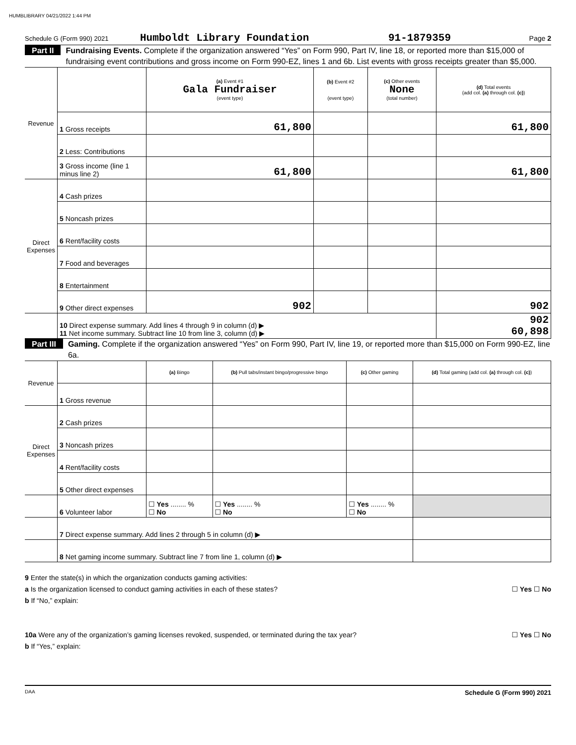HUMBLIBRARY 04/21/2022 1:44 PM
Schedule G (Form 990) 2021 Humboldt Library Foundation 91-1879359 Page 2
Part II Fundraising Events. Complete if the organization answered “Yes” on Form 990, Part IV, line 18, or reported more than $15,000 of fundraising event contributions and gross income on Form 990-EZ, lines 1 and 6b. List events with gross receipts greater than $5,000.
| Revenue | | (a) Event #1 Gala Fundraiser (event type) | (b) Event #2 (event type) | (c) Other events None (total number) | (d) Total events (add col. (a) through col. (c) ) |
| | 1 Gross receipts | 61,800 | | | 61,800 |
| | 2 Less: Contributions | | | | |
| | 3 Gross income (line 1 minus line 2) | 61,800 | | | 61,800 |
| Direct Expenses | 4 Cash prizes | | | | |
| | 5 Noncash prizes | | | | |
| | 6 Rent/facility costs | | | | |
| | 7 Food and beverages | | | | |
| | 8 Entertainment | | | | |
| | 9 Other direct expenses | 902 | | | 902 |
| | 10 Direct expense summary. Add lines 4 through 9 in column (d) ▶ 11 Net income summary. Subtract line 10 from line 3, column (d) ▶ | | | | 902 60,898 |
Part III Gaming. Complete if the organization answered “Yes” on Form 990, Part IV, line 19, or reported more than $15,000 on Form 990-EZ, line 6a.
| Revenue | | (a) Bingo | (b) Pull tabs/instant bingo/progressive bingo | (c) Other gaming | (d) Total gaming (add col. (a) through col. (c) ) |
| | 1 Gross revenue | | | | |
| Direct Expenses | 2 Cash prizes | | | | |
| | 3 Noncash prizes | | | | |
| | 4 Rent/facility costs | | | | |
| | 5 Other direct expenses | | | | |
| | 6 Volunteer labor | ☐ Yes ........ % ☐ No | ☐ Yes ........ % ☐ No | ☐ Yes ........ % ☐ No | |
| | 7 Direct expense summary. Add lines 2 through 5 in column (d) ▶ | | | | |
| | 8 Net gaming income summary. Subtract line 7 from line 1, column (d) ▶ | | | | |
9 Enter the state(s) in which the organization conducts gaming activities:
a Is the organization licensed to conduct gaming activities in each of these states? ☐ Yes ☐ No
b If “No,” explain:
10a Were any of the organization’s gaming licenses revoked, suspended, or terminated during the tax year? ☐ Yes ☐ No
b If “Yes,” explain:
DAA Schedule G (Form 990) 2021